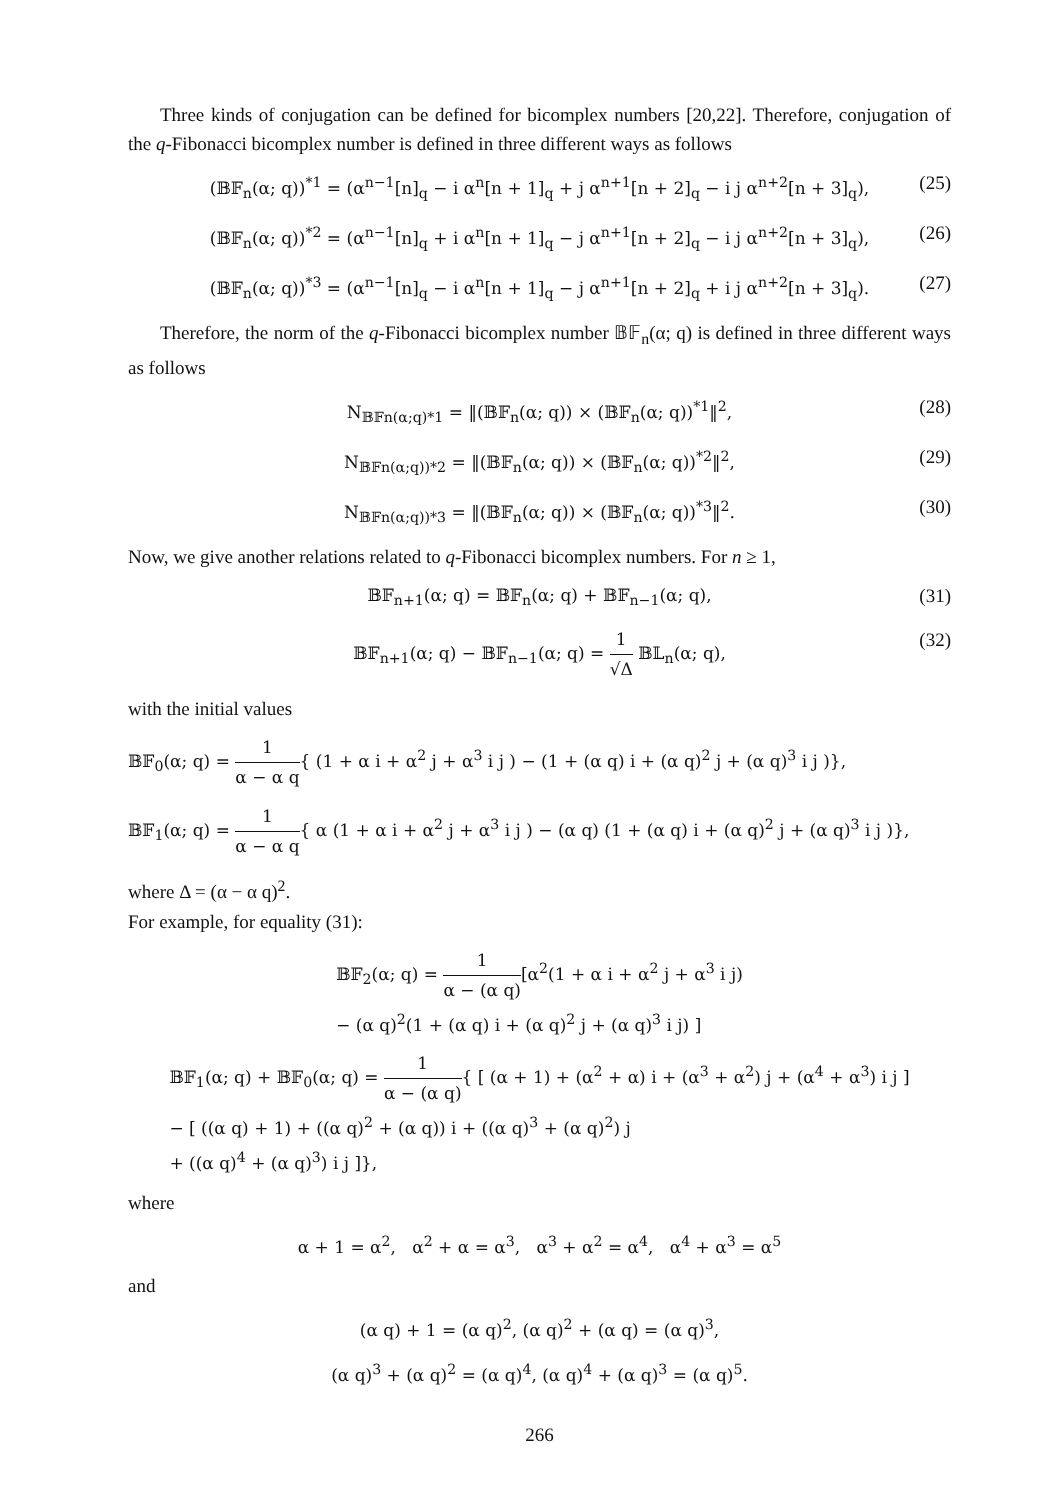Three kinds of conjugation can be defined for bicomplex numbers [20,22]. Therefore, conjugation of the q-Fibonacci bicomplex number is defined in three different ways as follows
(𝔹𝔽<sub>n</sub>(α; q))<sup>*1</sup> = (α<sup>n−1</sup>[n]<sub>q</sub> − i α<sup>n</sup>[n + 1]<sub>q</sub> + j α<sup>n+1</sup>[n + 2]<sub>q</sub> − i j α<sup>n+2</sup>[n + 3]<sub>q</sub>), (25)
(𝔹𝔽<sub>n</sub>(α; q))<sup>*2</sup> = (α<sup>n−1</sup>[n]<sub>q</sub> + i α<sup>n</sup>[n + 1]<sub>q</sub> − j α<sup>n+1</sup>[n + 2]<sub>q</sub> − i j α<sup>n+2</sup>[n + 3]<sub>q</sub>), (26)
(𝔹𝔽<sub>n</sub>(α; q))<sup>*3</sup> = (α<sup>n−1</sup>[n]<sub>q</sub> − i α<sup>n</sup>[n + 1]<sub>q</sub> − j α<sup>n+1</sup>[n + 2]<sub>q</sub> + i j α<sup>n+2</sup>[n + 3]<sub>q</sub>). (27)
Therefore, the norm of the q-Fibonacci bicomplex number 𝔹𝔽<sub>n</sub>(α; q) is defined in three different ways as follows
N<sub>𝔹𝔽n(α;q)*1</sub> = ‖(𝔹𝔽<sub>n</sub>(α; q)) × (𝔹𝔽<sub>n</sub>(α; q))<sup>*1</sup>‖<sup>2</sup>, (28)
N<sub>𝔹𝔽n(α;q))*2</sub> = ‖(𝔹𝔽<sub>n</sub>(α; q)) × (𝔹𝔽<sub>n</sub>(α; q))<sup>*2</sup>‖<sup>2</sup>, (29)
N<sub>𝔹𝔽n(α;q))*3</sub> = ‖(𝔹𝔽<sub>n</sub>(α; q)) × (𝔹𝔽<sub>n</sub>(α; q))<sup>*3</sup>‖<sup>2</sup>. (30)
Now, we give another relations related to q-Fibonacci bicomplex numbers. For n ≥ 1,
𝔹𝔽<sub>n+1</sub>(α; q) = 𝔹𝔽<sub>n</sub>(α; q) + 𝔹𝔽<sub>n−1</sub>(α; q), (31)
𝔹𝔽<sub>n+1</sub>(α; q) − 𝔹𝔽<sub>n−1</sub>(α; q) = 1 √Δ 𝔹𝕃<sub>n</sub>(α; q), (32)
with the initial values
𝔹𝔽<sub>0</sub>(α; q) = 1 α − α q{ (1 + α i + α<sup>2</sup> j + α<sup>3</sup> i j ) − (1 + (α q) i + (α q)<sup>2</sup> j + (α q)<sup>3</sup> i j )},
𝔹𝔽<sub>1</sub>(α; q) = 1 α − α q{ α (1 + α i + α<sup>2</sup> j + α<sup>3</sup> i j ) − (α q) (1 + (α q) i + (α q)<sup>2</sup> j + (α q)<sup>3</sup> i j )},
where Δ = (α − α q)<sup>2</sup>.
For example, for equality (31):
𝔹𝔽<sub>2</sub>(α; q) = 1 α − (α q)[α<sup>2</sup>(1 + α i + α<sup>2</sup> j + α<sup>3</sup> i j)
− (α q)<sup>2</sup>(1 + (α q) i + (α q)<sup>2</sup> j + (α q)<sup>3</sup> i j) ]
𝔹𝔽<sub>1</sub>(α; q) + 𝔹𝔽<sub>0</sub>(α; q) = 1 α − (α q){ [ (α + 1) + (α<sup>2</sup> + α) i + (α<sup>3</sup> + α<sup>2</sup>) j + (α<sup>4</sup> + α<sup>3</sup>) i j ]
− [ ((α q) + 1) + ((α q)<sup>2</sup> + (α q)) i + ((α q)<sup>3</sup> + (α q)<sup>2</sup>) j
+ ((α q)<sup>4</sup> + (α q)<sup>3</sup>) i j ]},
where
α + 1 = α<sup>2</sup>, α<sup>2</sup> + α = α<sup>3</sup>, α<sup>3</sup> + α<sup>2</sup> = α<sup>4</sup>, α<sup>4</sup> + α<sup>3</sup> = α<sup>5</sup>
and
(α q) + 1 = (α q)<sup>2</sup>, (α q)<sup>2</sup> + (α q) = (α q)<sup>3</sup>,
(α q)<sup>3</sup> + (α q)<sup>2</sup> = (α q)<sup>4</sup>, (α q)<sup>4</sup> + (α q)<sup>3</sup> = (α q)<sup>5</sup>.
266